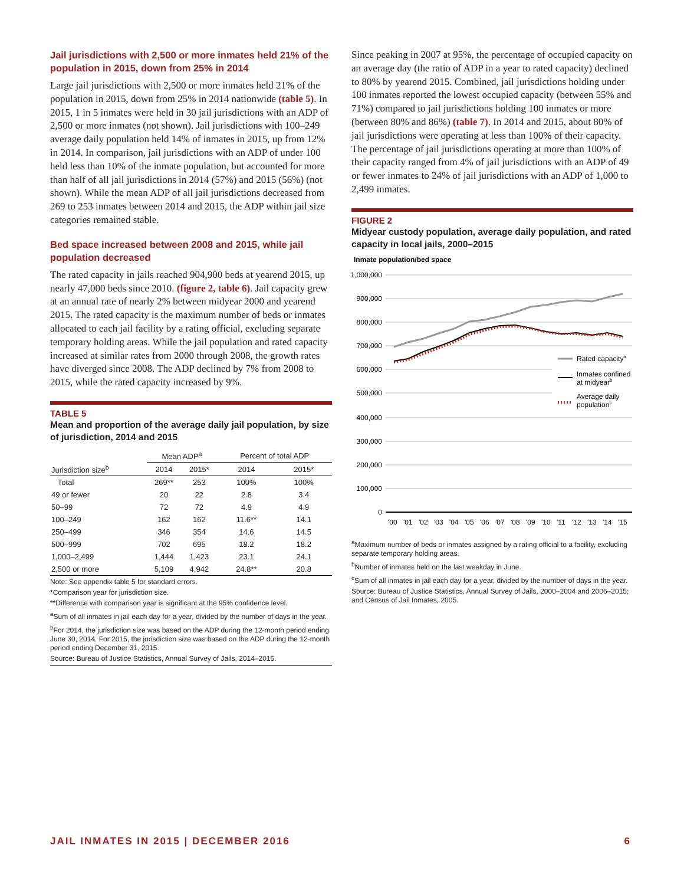Jail jurisdictions with 2,500 or more inmates held 21% of the population in 2015, down from 25% in 2014
Large jail jurisdictions with 2,500 or more inmates held 21% of the population in 2015, down from 25% in 2014 nationwide (table 5). In 2015, 1 in 5 inmates were held in 30 jail jurisdictions with an ADP of 2,500 or more inmates (not shown). Jail jurisdictions with 100–249 average daily population held 14% of inmates in 2015, up from 12% in 2014. In comparison, jail jurisdictions with an ADP of under 100 held less than 10% of the inmate population, but accounted for more than half of all jail jurisdictions in 2014 (57%) and 2015 (56%) (not shown). While the mean ADP of all jail jurisdictions decreased from 269 to 253 inmates between 2014 and 2015, the ADP within jail size categories remained stable.
Bed space increased between 2008 and 2015, while jail population decreased
The rated capacity in jails reached 904,900 beds at yearend 2015, up nearly 47,000 beds since 2010. (figure 2, table 6). Jail capacity grew at an annual rate of nearly 2% between midyear 2000 and yearend 2015. The rated capacity is the maximum number of beds or inmates allocated to each jail facility by a rating official, excluding separate temporary holding areas. While the jail population and rated capacity increased at similar rates from 2000 through 2008, the growth rates have diverged since 2008. The ADP declined by 7% from 2008 to 2015, while the rated capacity increased by 9%.
TABLE 5
Mean and proportion of the average daily jail population, by size of jurisdiction, 2014 and 2015
| | Mean ADP<sup>a</sup> | | Percent of total ADP | |
| --- | --- | --- | --- | --- |
| Jurisdiction size<sup>b</sup> | 2014 | 2015* | 2014 | 2015* |
| Total | 269** | 253 | 100% | 100% |
| 49 or fewer | 20 | 22 | 2.8 | 3.4 |
| 50–99 | 72 | 72 | 4.9 | 4.9 |
| 100–249 | 162 | 162 | 11.6** | 14.1 |
| 250–499 | 346 | 354 | 14.6 | 14.5 |
| 500–999 | 702 | 695 | 18.2 | 18.2 |
| 1,000–2,499 | 1,444 | 1,423 | 23.1 | 24.1 |
| 2,500 or more | 5,109 | 4,942 | 24.8** | 20.8 |
Note: See appendix table 5 for standard errors.
*Comparison year for jurisdiction size.
**Difference with comparison year is significant at the 95% confidence level.
<sup>a</sup> Sum of all inmates in jail each day for a year, divided by the number of days in the year.
<sup>b</sup> For 2014, the jurisdiction size was based on the ADP during the 12-month period ending June 30, 2014. For 2015, the jurisdiction size was based on the ADP during the 12-month period ending December 31, 2015.
Source: Bureau of Justice Statistics, Annual Survey of Jails, 2014–2015.
Since peaking in 2007 at 95%, the percentage of occupied capacity on an average day (the ratio of ADP in a year to rated capacity) declined to 80% by yearend 2015. Combined, jail jurisdictions holding under 100 inmates reported the lowest occupied capacity (between 55% and 71%) compared to jail jurisdictions holding 100 inmates or more (between 80% and 86%) (table 7). In 2014 and 2015, about 80% of jail jurisdictions were operating at less than 100% of their capacity. The percentage of jail jurisdictions operating at more than 100% of their capacity ranged from 4% of jail jurisdictions with an ADP of 49 or fewer inmates to 24% of jail jurisdictions with an ADP of 1,000 to 2,499 inmates.
FIGURE 2
Midyear custody population, average daily population, and rated capacity in local jails, 2000–2015
Inmate population/bed space
1,000,000
900,000
800,000
700,000
600,000
500,000
400,000
300,000
200,000
100,000
0
'00
'01
'02
'03
'04
'05
'06
'07
'08
'09
'10
'11
'12
'13
'14
'15
Rated capacitya
Inmates confined
at midyearb
Average daily
populationc
<sup>a</sup> Maximum number of beds or inmates assigned by a rating official to a facility, excluding separate temporary holding areas.
<sup>b</sup> Number of inmates held on the last weekday in June.
<sup>c</sup> Sum of all inmates in jail each day for a year, divided by the number of days in the year.
Source: Bureau of Justice Statistics, Annual Survey of Jails, 2000–2004 and 2006–2015; and Census of Jail Inmates, 2005.
JAIL INMATES IN 2015 | DECEMBER 2016 6